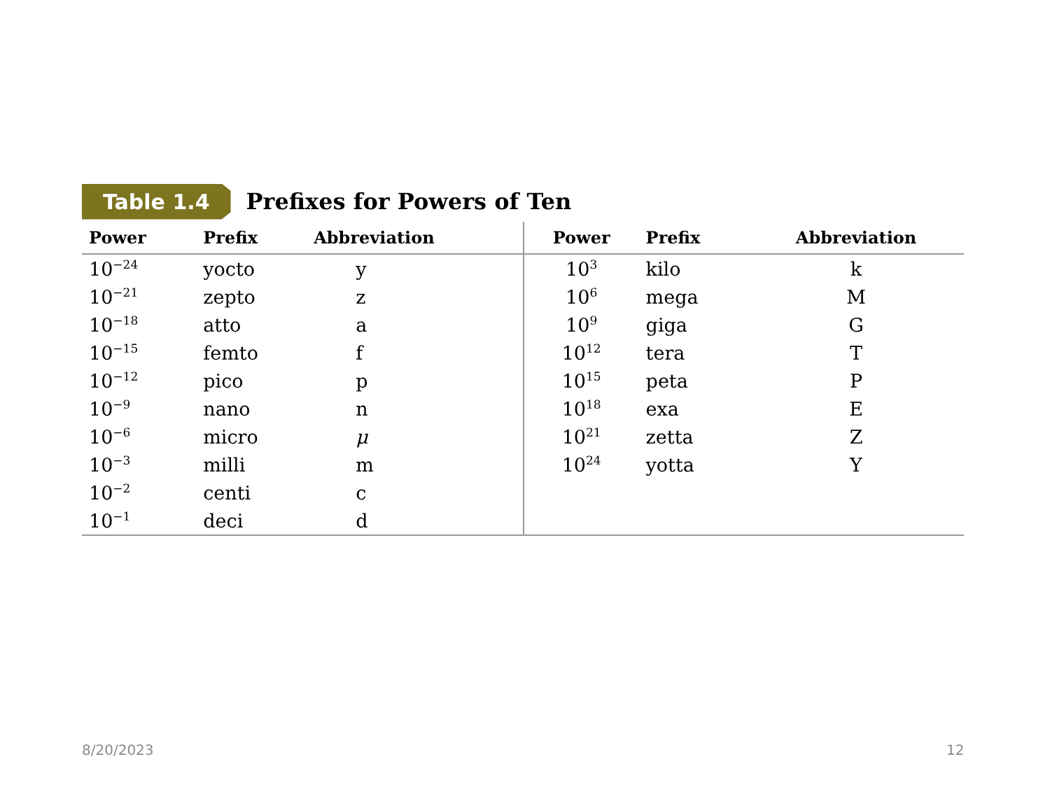Table 1.4 Prefixes for Powers of Ten
| Power | Prefix | Abbreviation | Power | Prefix | Abbreviation |
| --- | --- | --- | --- | --- | --- |
| 10<sup>−24</sup> | yocto | y | 10<sup>3</sup> | kilo | k |
| 10<sup>−21</sup> | zepto | z | 10<sup>6</sup> | mega | M |
| 10<sup>−18</sup> | atto | a | 10<sup>9</sup> | giga | G |
| 10<sup>−15</sup> | femto | f | 10<sup>12</sup> | tera | T |
| 10<sup>−12</sup> | pico | p | 10<sup>15</sup> | peta | P |
| 10<sup>−9</sup> | nano | n | 10<sup>18</sup> | exa | E |
| 10<sup>−6</sup> | micro | μ | 10<sup>21</sup> | zetta | Z |
| 10<sup>−3</sup> | milli | m | 10<sup>24</sup> | yotta | Y |
| 10<sup>−2</sup> | centi | c | | | |
| 10<sup>−1</sup> | deci | d | | | |
8/20/2023 12